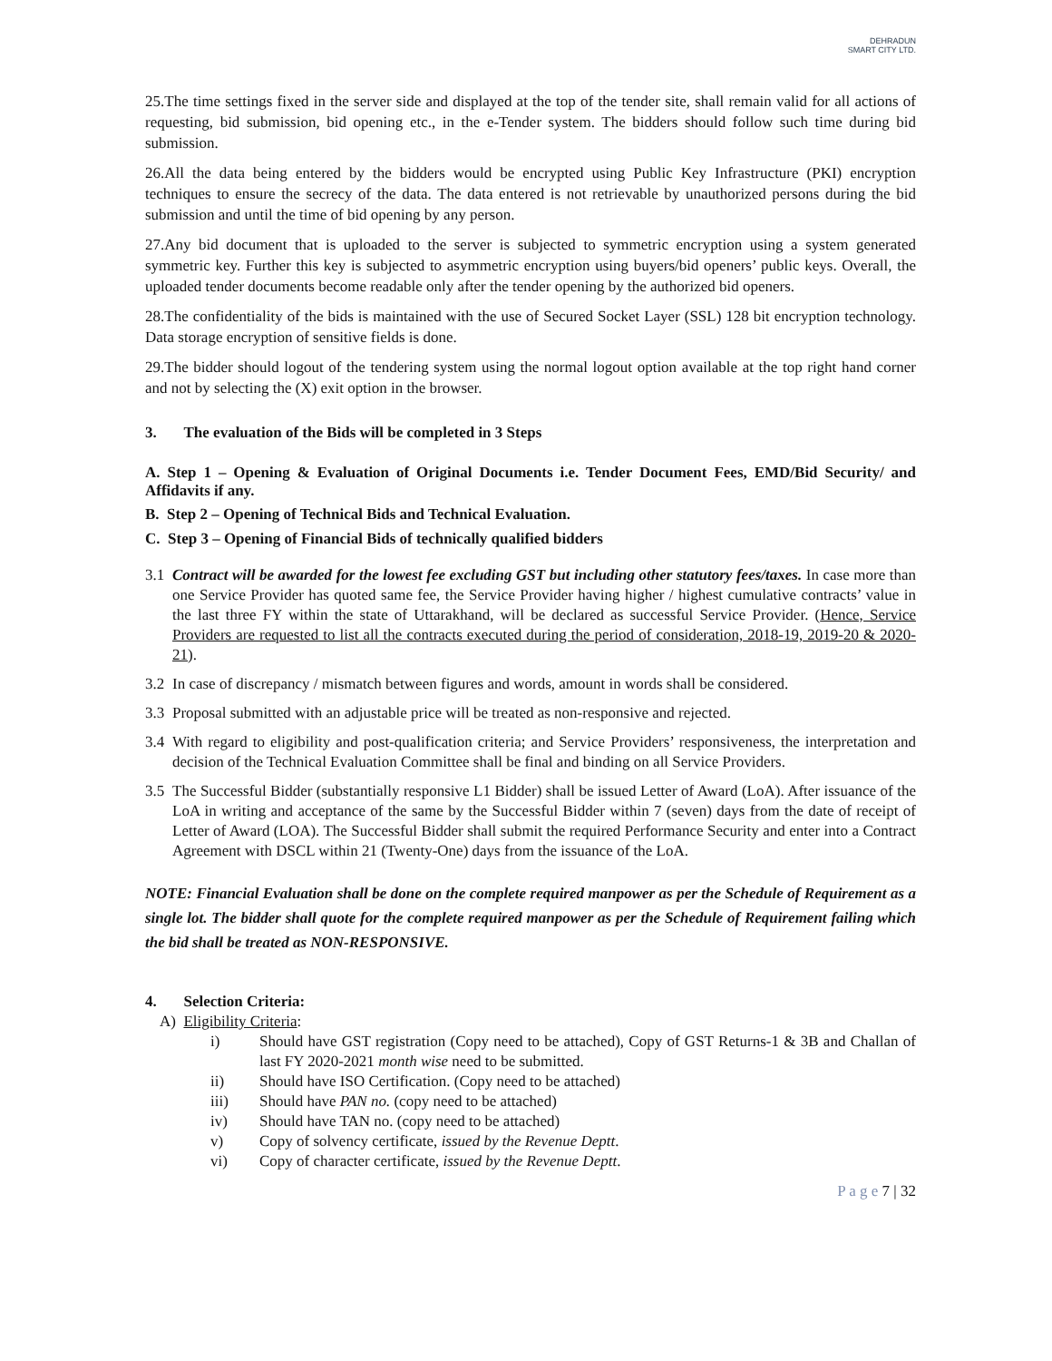DEHRADUN
SMART CITY LTD.
25.The time settings fixed in the server side and displayed at the top of the tender site, shall remain valid for all actions of requesting, bid submission, bid opening etc., in the e-Tender system. The bidders should follow such time during bid submission.
26.All the data being entered by the bidders would be encrypted using Public Key Infrastructure (PKI) encryption techniques to ensure the secrecy of the data. The data entered is not retrievable by unauthorized persons during the bid submission and until the time of bid opening by any person.
27.Any bid document that is uploaded to the server is subjected to symmetric encryption using a system generated symmetric key. Further this key is subjected to asymmetric encryption using buyers/bid openers’ public keys. Overall, the uploaded tender documents become readable only after the tender opening by the authorized bid openers.
28.The confidentiality of the bids is maintained with the use of Secured Socket Layer (SSL) 128 bit encryption technology. Data storage encryption of sensitive fields is done.
29.The bidder should logout of the tendering system using the normal logout option available at the top right hand corner and not by selecting the (X) exit option in the browser.
3. The evaluation of the Bids will be completed in 3 Steps
A. Step 1 – Opening & Evaluation of Original Documents i.e. Tender Document Fees, EMD/Bid Security/ and Affidavits if any.
B. Step 2 – Opening of Technical Bids and Technical Evaluation.
C. Step 3 – Opening of Financial Bids of technically qualified bidders
3.1 Contract will be awarded for the lowest fee excluding GST but including other statutory fees/taxes. In case more than one Service Provider has quoted same fee, the Service Provider having higher / highest cumulative contracts’ value in the last three FY within the state of Uttarakhand, will be declared as successful Service Provider. (Hence, Service Providers are requested to list all the contracts executed during the period of consideration, 2018-19, 2019-20 & 2020-21).
3.2 In case of discrepancy / mismatch between figures and words, amount in words shall be considered.
3.3 Proposal submitted with an adjustable price will be treated as non-responsive and rejected.
3.4 With regard to eligibility and post-qualification criteria; and Service Providers’ responsiveness, the interpretation and decision of the Technical Evaluation Committee shall be final and binding on all Service Providers.
3.5 The Successful Bidder (substantially responsive L1 Bidder) shall be issued Letter of Award (LoA). After issuance of the LoA in writing and acceptance of the same by the Successful Bidder within 7 (seven) days from the date of receipt of Letter of Award (LOA). The Successful Bidder shall submit the required Performance Security and enter into a Contract Agreement with DSCL within 21 (Twenty-One) days from the issuance of the LoA.
NOTE: Financial Evaluation shall be done on the complete required manpower as per the Schedule of Requirement as a single lot. The bidder shall quote for the complete required manpower as per the Schedule of Requirement failing which the bid shall be treated as NON-RESPONSIVE.
4. Selection Criteria:
A) Eligibility Criteria:
i) Should have GST registration (Copy need to be attached), Copy of GST Returns-1 & 3B and Challan of last FY 2020-2021 month wise need to be submitted.
ii) Should have ISO Certification. (Copy need to be attached)
iii) Should have PAN no. (copy need to be attached)
iv) Should have TAN no. (copy need to be attached)
v) Copy of solvency certificate, issued by the Revenue Deptt.
vi) Copy of character certificate, issued by the Revenue Deptt.
P a g e 7 | 32